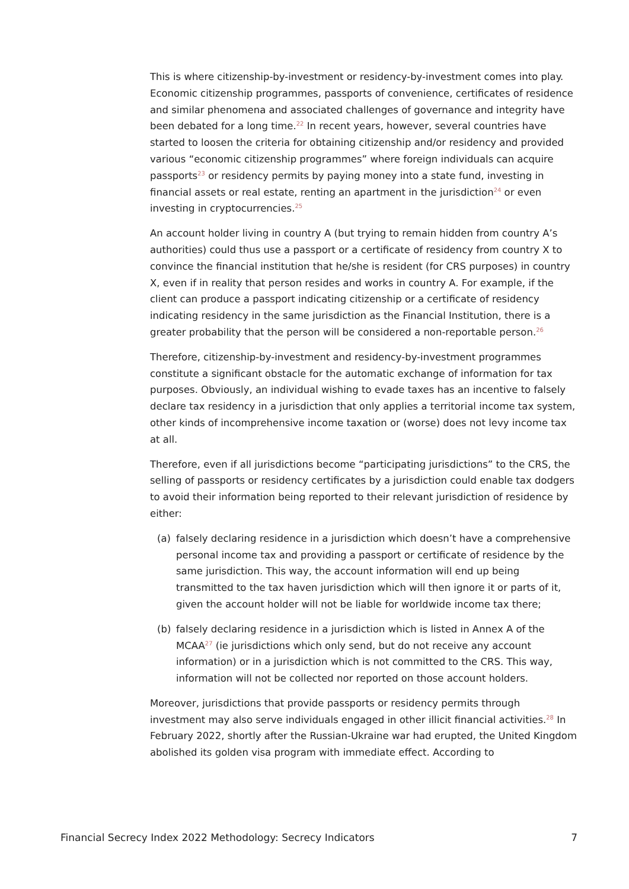This is where citizenship-by-investment or residency-by-investment comes into play. Economic citizenship programmes, passports of convenience, certificates of residence and similar phenomena and associated challenges of governance and integrity have been debated for a long time.<sup>22</sup> In recent years, however, several countries have started to loosen the criteria for obtaining citizenship and/or residency and provided various “economic citizenship programmes” where foreign individuals can acquire passports<sup>23</sup> or residency permits by paying money into a state fund, investing in financial assets or real estate, renting an apartment in the jurisdiction<sup>24</sup> or even investing in cryptocurrencies.<sup>25</sup>
An account holder living in country A (but trying to remain hidden from country A’s authorities) could thus use a passport or a certificate of residency from country X to convince the financial institution that he/she is resident (for CRS purposes) in country X, even if in reality that person resides and works in country A. For example, if the client can produce a passport indicating citizenship or a certificate of residency indicating residency in the same jurisdiction as the Financial Institution, there is a greater probability that the person will be considered a non-reportable person.<sup>26</sup>
Therefore, citizenship-by-investment and residency-by-investment programmes constitute a significant obstacle for the automatic exchange of information for tax purposes. Obviously, an individual wishing to evade taxes has an incentive to falsely declare tax residency in a jurisdiction that only applies a territorial income tax system, other kinds of incomprehensive income taxation or (worse) does not levy income tax at all.
Therefore, even if all jurisdictions become “participating jurisdictions” to the CRS, the selling of passports or residency certificates by a jurisdiction could enable tax dodgers to avoid their information being reported to their relevant jurisdiction of residence by either:
(a) falsely declaring residence in a jurisdiction which doesn’t have a comprehensive personal income tax and providing a passport or certificate of residence by the same jurisdiction. This way, the account information will end up being transmitted to the tax haven jurisdiction which will then ignore it or parts of it, given the account holder will not be liable for worldwide income tax there;
(b) falsely declaring residence in a jurisdiction which is listed in Annex A of the MCAA<sup>27</sup> (ie jurisdictions which only send, but do not receive any account information) or in a jurisdiction which is not committed to the CRS. This way, information will not be collected nor reported on those account holders.
Moreover, jurisdictions that provide passports or residency permits through investment may also serve individuals engaged in other illicit financial activities.<sup>28</sup> In February 2022, shortly after the Russian-Ukraine war had erupted, the United Kingdom abolished its golden visa program with immediate effect. According to
Financial Secrecy Index 2022 Methodology: Secrecy Indicators 7